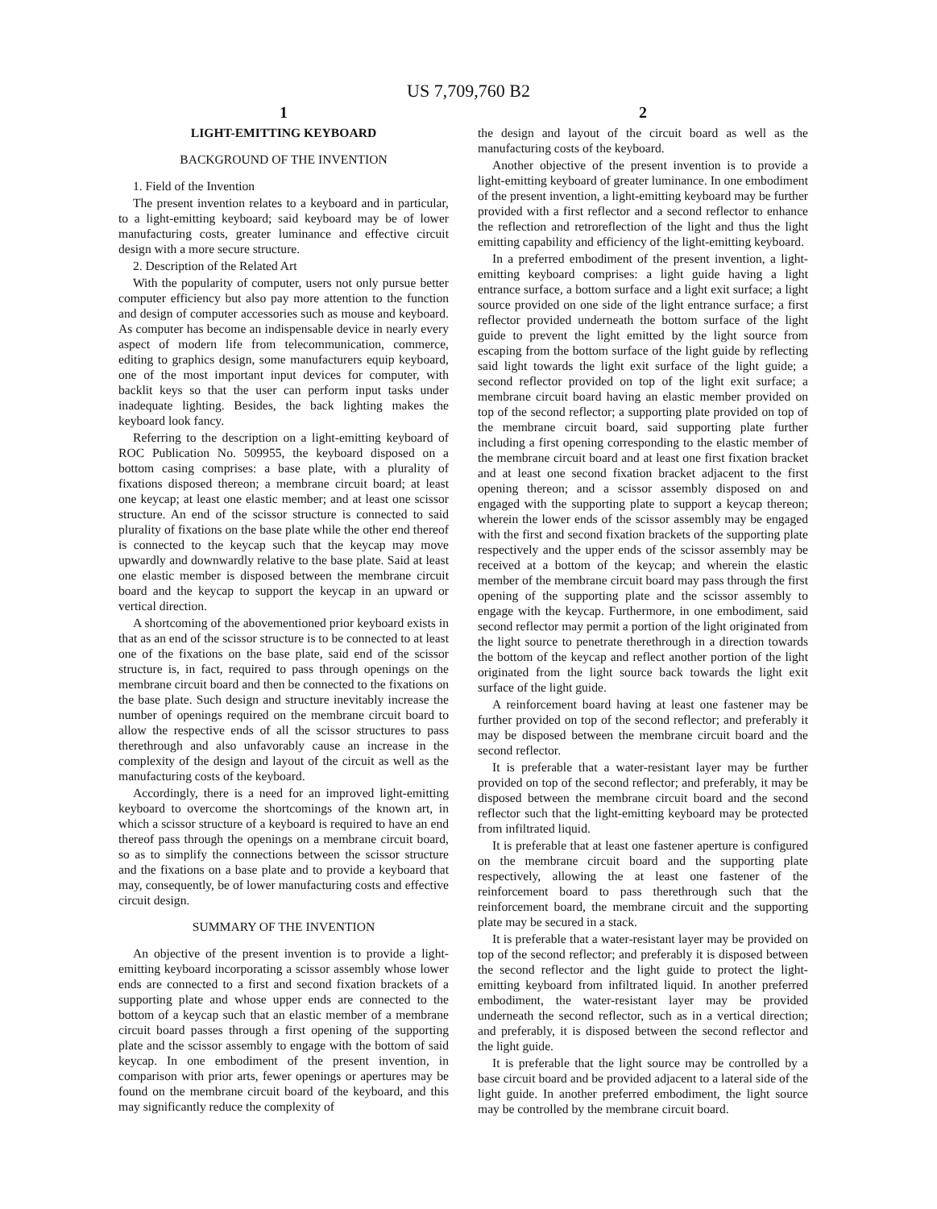US 7,709,760 B2
1
LIGHT-EMITTING KEYBOARD
BACKGROUND OF THE INVENTION
1. Field of the Invention
The present invention relates to a keyboard and in particular, to a light-emitting keyboard; said keyboard may be of lower manufacturing costs, greater luminance and effective circuit design with a more secure structure.
2. Description of the Related Art
With the popularity of computer, users not only pursue better computer efficiency but also pay more attention to the function and design of computer accessories such as mouse and keyboard. As computer has become an indispensable device in nearly every aspect of modern life from telecommunication, commerce, editing to graphics design, some manufacturers equip keyboard, one of the most important input devices for computer, with backlit keys so that the user can perform input tasks under inadequate lighting. Besides, the back lighting makes the keyboard look fancy.
Referring to the description on a light-emitting keyboard of ROC Publication No. 509955, the keyboard disposed on a bottom casing comprises: a base plate, with a plurality of fixations disposed thereon; a membrane circuit board; at least one keycap; at least one elastic member; and at least one scissor structure. An end of the scissor structure is connected to said plurality of fixations on the base plate while the other end thereof is connected to the keycap such that the keycap may move upwardly and downwardly relative to the base plate. Said at least one elastic member is disposed between the membrane circuit board and the keycap to support the keycap in an upward or vertical direction.
A shortcoming of the abovementioned prior keyboard exists in that as an end of the scissor structure is to be connected to at least one of the fixations on the base plate, said end of the scissor structure is, in fact, required to pass through openings on the membrane circuit board and then be connected to the fixations on the base plate. Such design and structure inevitably increase the number of openings required on the membrane circuit board to allow the respective ends of all the scissor structures to pass therethrough and also unfavorably cause an increase in the complexity of the design and layout of the circuit as well as the manufacturing costs of the keyboard.
Accordingly, there is a need for an improved light-emitting keyboard to overcome the shortcomings of the known art, in which a scissor structure of a keyboard is required to have an end thereof pass through the openings on a membrane circuit board, so as to simplify the connections between the scissor structure and the fixations on a base plate and to provide a keyboard that may, consequently, be of lower manufacturing costs and effective circuit design.
SUMMARY OF THE INVENTION
An objective of the present invention is to provide a light-emitting keyboard incorporating a scissor assembly whose lower ends are connected to a first and second fixation brackets of a supporting plate and whose upper ends are connected to the bottom of a keycap such that an elastic member of a membrane circuit board passes through a first opening of the supporting plate and the scissor assembly to engage with the bottom of said keycap. In one embodiment of the present invention, in comparison with prior arts, fewer openings or apertures may be found on the membrane circuit board of the keyboard, and this may significantly reduce the complexity of
2
the design and layout of the circuit board as well as the manufacturing costs of the keyboard.
Another objective of the present invention is to provide a light-emitting keyboard of greater luminance. In one embodiment of the present invention, a light-emitting keyboard may be further provided with a first reflector and a second reflector to enhance the reflection and retroreflection of the light and thus the light emitting capability and efficiency of the light-emitting keyboard.
In a preferred embodiment of the present invention, a light-emitting keyboard comprises: a light guide having a light entrance surface, a bottom surface and a light exit surface; a light source provided on one side of the light entrance surface; a first reflector provided underneath the bottom surface of the light guide to prevent the light emitted by the light source from escaping from the bottom surface of the light guide by reflecting said light towards the light exit surface of the light guide; a second reflector provided on top of the light exit surface; a membrane circuit board having an elastic member provided on top of the second reflector; a supporting plate provided on top of the membrane circuit board, said supporting plate further including a first opening corresponding to the elastic member of the membrane circuit board and at least one first fixation bracket and at least one second fixation bracket adjacent to the first opening thereon; and a scissor assembly disposed on and engaged with the supporting plate to support a keycap thereon; wherein the lower ends of the scissor assembly may be engaged with the first and second fixation brackets of the supporting plate respectively and the upper ends of the scissor assembly may be received at a bottom of the keycap; and wherein the elastic member of the membrane circuit board may pass through the first opening of the supporting plate and the scissor assembly to engage with the keycap. Furthermore, in one embodiment, said second reflector may permit a portion of the light originated from the light source to penetrate therethrough in a direction towards the bottom of the keycap and reflect another portion of the light originated from the light source back towards the light exit surface of the light guide.
A reinforcement board having at least one fastener may be further provided on top of the second reflector; and preferably it may be disposed between the membrane circuit board and the second reflector.
It is preferable that a water-resistant layer may be further provided on top of the second reflector; and preferably, it may be disposed between the membrane circuit board and the second reflector such that the light-emitting keyboard may be protected from infiltrated liquid.
It is preferable that at least one fastener aperture is configured on the membrane circuit board and the supporting plate respectively, allowing the at least one fastener of the reinforcement board to pass therethrough such that the reinforcement board, the membrane circuit and the supporting plate may be secured in a stack.
It is preferable that a water-resistant layer may be provided on top of the second reflector; and preferably it is disposed between the second reflector and the light guide to protect the light-emitting keyboard from infiltrated liquid. In another preferred embodiment, the water-resistant layer may be provided underneath the second reflector, such as in a vertical direction; and preferably, it is disposed between the second reflector and the light guide.
It is preferable that the light source may be controlled by a base circuit board and be provided adjacent to a lateral side of the light guide. In another preferred embodiment, the light source may be controlled by the membrane circuit board.